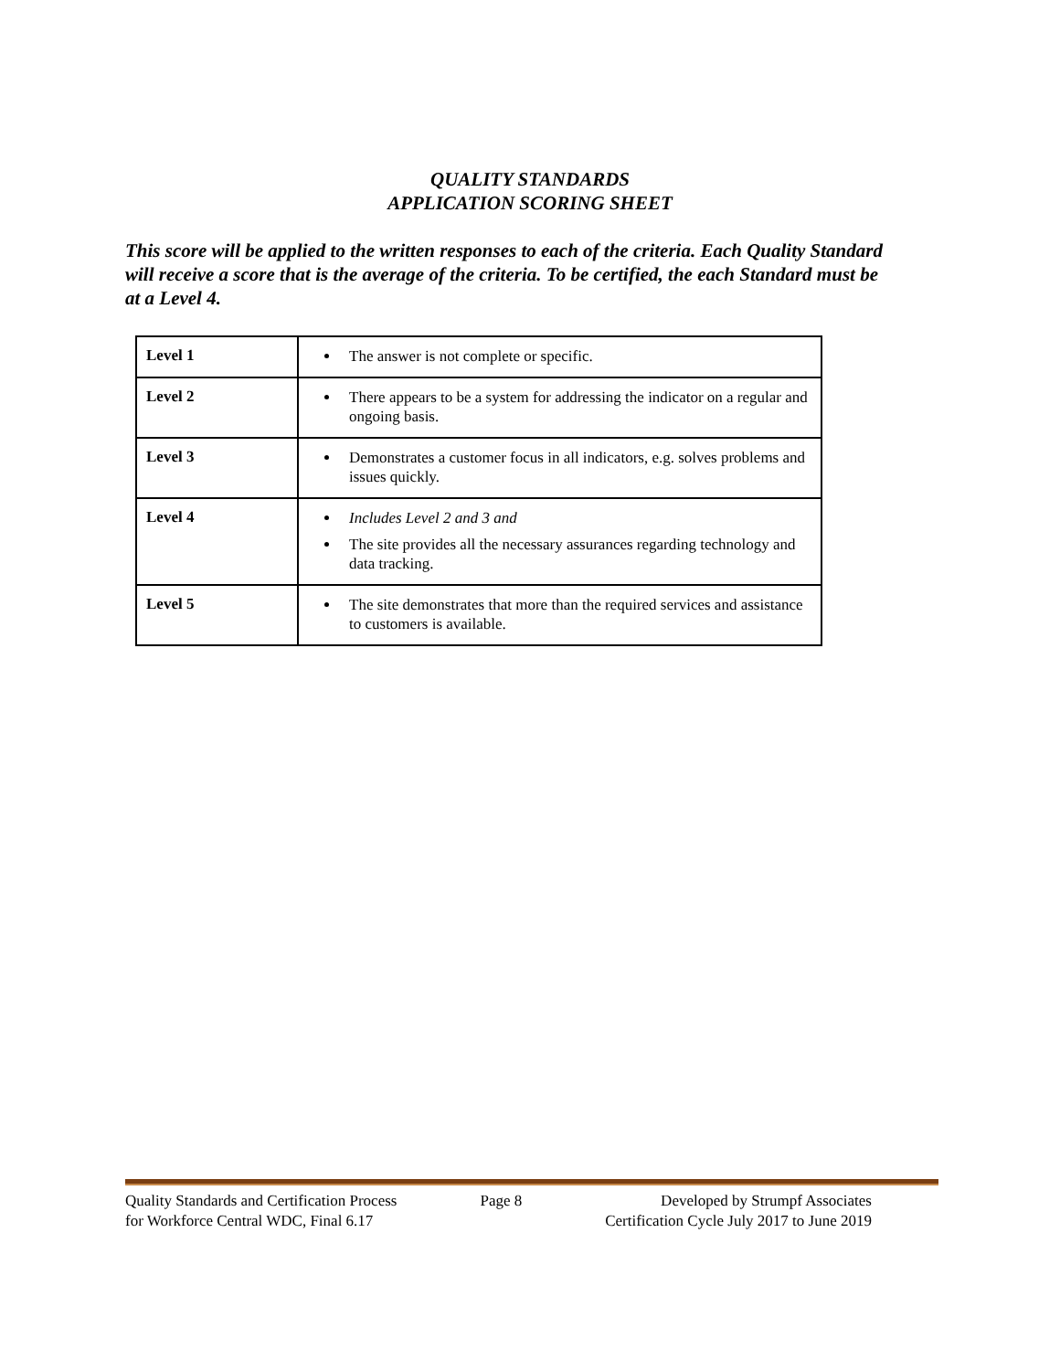QUALITY STANDARDS
APPLICATION SCORING SHEET
This score will be applied to the written responses to each of the criteria. Each Quality Standard will receive a score that is the average of the criteria. To be certified, the each Standard must be at a Level 4.
| Level 1 | The answer is not complete or specific. |
| Level 2 | There appears to be a system for addressing the indicator on a regular and ongoing basis. |
| Level 3 | Demonstrates a customer focus in all indicators, e.g. solves problems and issues quickly. |
| Level 4 | Includes Level 2 and 3 and The site provides all the necessary assurances regarding technology and data tracking. |
| Level 5 | The site demonstrates that more than the required services and assistance to customers is available. |
Quality Standards and Certification Process
for Workforce Central WDC, Final 6.17
Page 8 Developed by Strumpf Associates
Certification Cycle July 2017 to June 2019